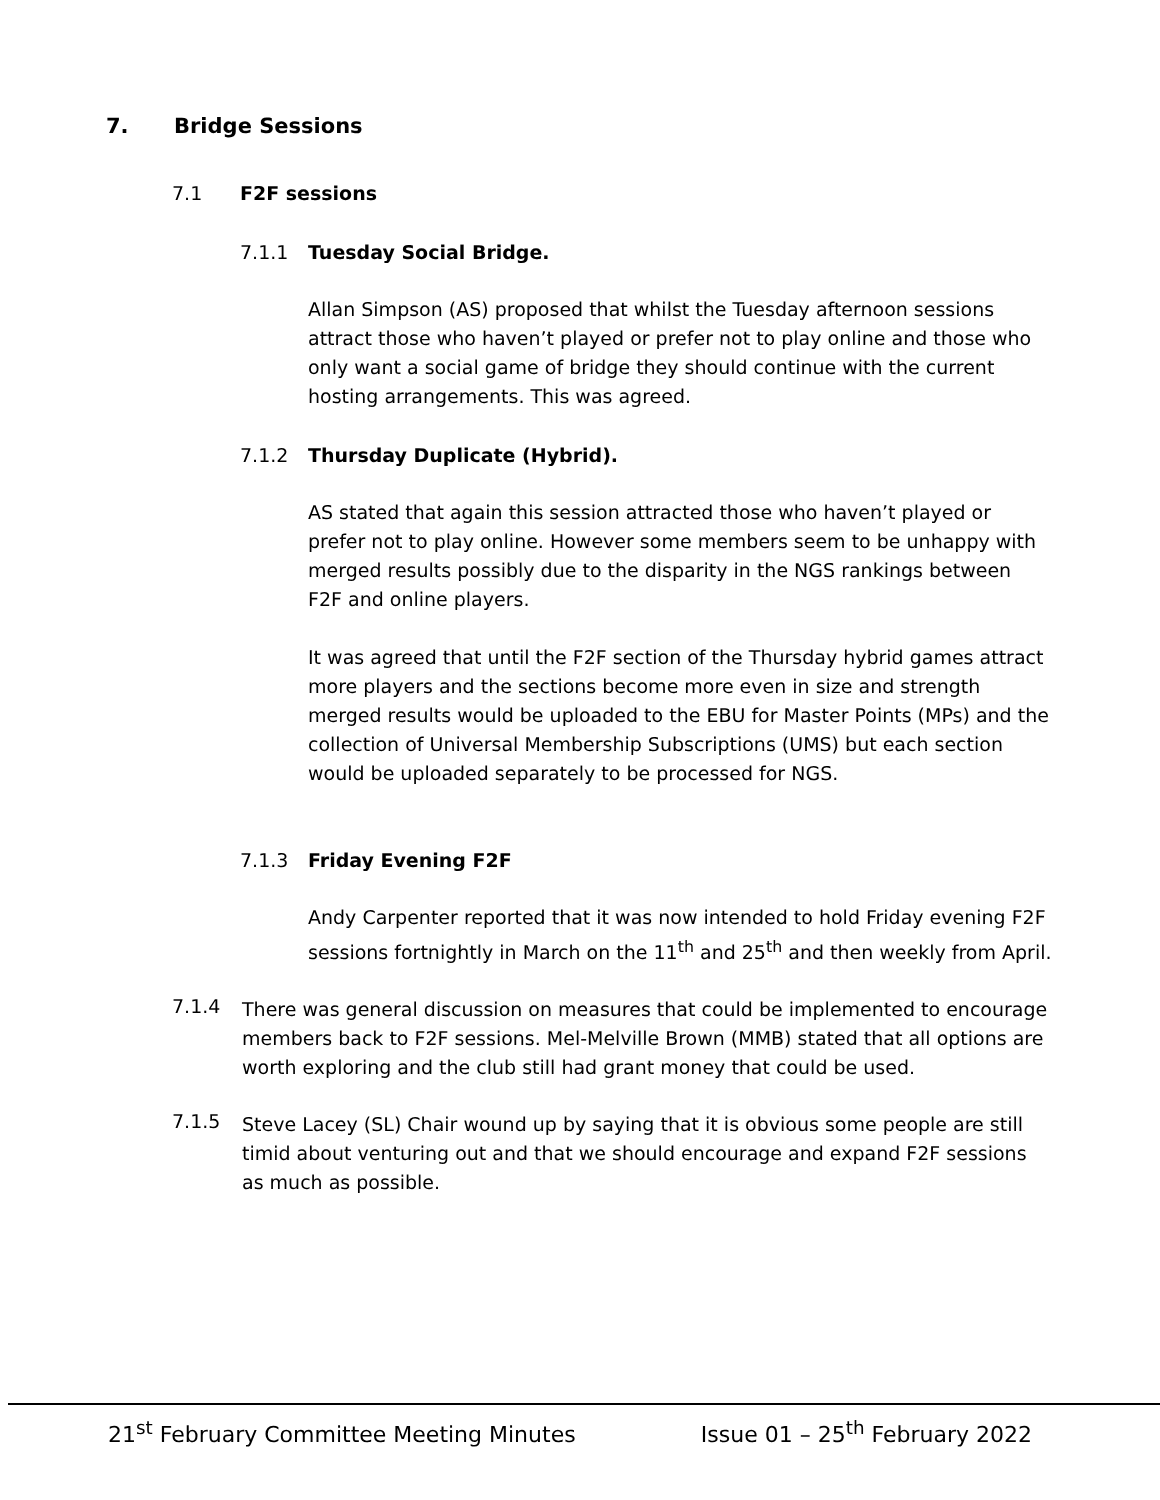7. Bridge Sessions
7.1 F2F sessions
7.1.1 Tuesday Social Bridge.
Allan Simpson (AS) proposed that whilst the Tuesday afternoon sessions attract those who haven’t played or prefer not to play online and those who only want a social game of bridge they should continue with the current hosting arrangements. This was agreed.
7.1.2 Thursday Duplicate (Hybrid).
AS stated that again this session attracted those who haven’t played or prefer not to play online. However some members seem to be unhappy with merged results possibly due to the disparity in the NGS rankings between F2F and online players.
It was agreed that until the F2F section of the Thursday hybrid games attract more players and the sections become more even in size and strength merged results would be uploaded to the EBU for Master Points (MPs) and the collection of Universal Membership Subscriptions (UMS) but each section would be uploaded separately to be processed for NGS.
7.1.3 Friday Evening F2F
Andy Carpenter reported that it was now intended to hold Friday evening F2F sessions fortnightly in March on the 11<sup>th</sup> and 25<sup>th</sup> and then weekly from April.
7.1.4
There was general discussion on measures that could be implemented to encourage members back to F2F sessions. Mel-Melville Brown (MMB) stated that all options are worth exploring and the club still had grant money that could be used.
7.1.5
Steve Lacey (SL) Chair wound up by saying that it is obvious some people are still timid about venturing out and that we should encourage and expand F2F sessions as much as possible.
21<sup>st</sup> February Committee Meeting Minutes Issue 01 – 25<sup>th</sup> February 2022